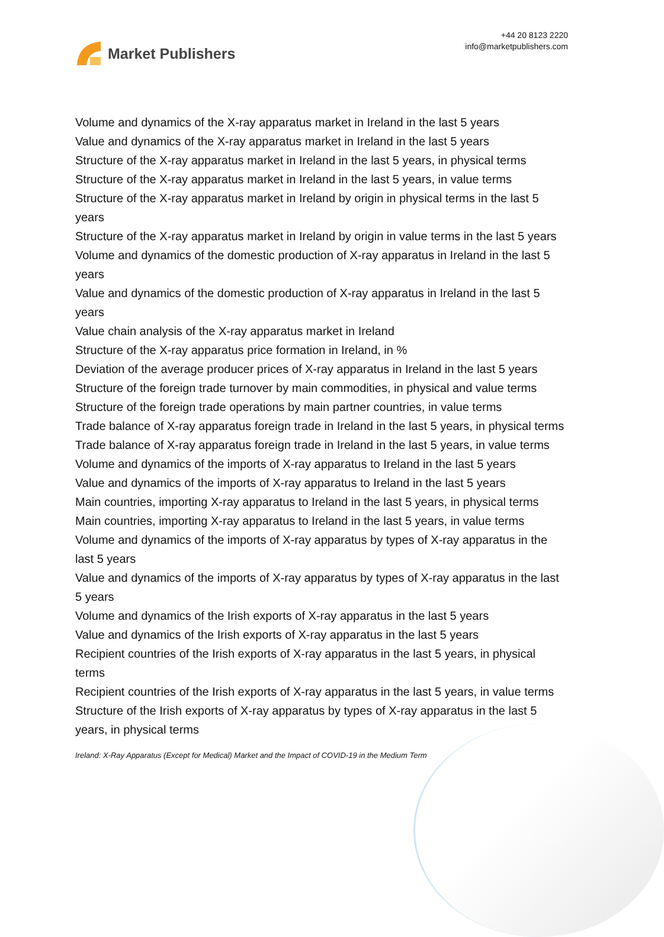Market Publishers
+44 20 8123 2220
info@marketpublishers.com
Volume and dynamics of the X-ray apparatus market in Ireland in the last 5 years
Value and dynamics of the X-ray apparatus market in Ireland in the last 5 years
Structure of the X-ray apparatus market in Ireland in the last 5 years, in physical terms
Structure of the X-ray apparatus market in Ireland in the last 5 years, in value terms
Structure of the X-ray apparatus market in Ireland by origin in physical terms in the last 5 years
Structure of the X-ray apparatus market in Ireland by origin in value terms in the last 5 years
Volume and dynamics of the domestic production of X-ray apparatus in Ireland in the last 5 years
Value and dynamics of the domestic production of X-ray apparatus in Ireland in the last 5 years
Value chain analysis of the X-ray apparatus market in Ireland
Structure of the X-ray apparatus price formation in Ireland, in %
Deviation of the average producer prices of X-ray apparatus in Ireland in the last 5 years
Structure of the foreign trade turnover by main commodities, in physical and value terms
Structure of the foreign trade operations by main partner countries, in value terms
Trade balance of X-ray apparatus foreign trade in Ireland in the last 5 years, in physical terms
Trade balance of X-ray apparatus foreign trade in Ireland in the last 5 years, in value terms
Volume and dynamics of the imports of X-ray apparatus to Ireland in the last 5 years
Value and dynamics of the imports of X-ray apparatus to Ireland in the last 5 years
Main countries, importing X-ray apparatus to Ireland in the last 5 years, in physical terms
Main countries, importing X-ray apparatus to Ireland in the last 5 years, in value terms
Volume and dynamics of the imports of X-ray apparatus by types of X-ray apparatus in the last 5 years
Value and dynamics of the imports of X-ray apparatus by types of X-ray apparatus in the last 5 years
Volume and dynamics of the Irish exports of X-ray apparatus in the last 5 years
Value and dynamics of the Irish exports of X-ray apparatus in the last 5 years
Recipient countries of the Irish exports of X-ray apparatus in the last 5 years, in physical terms
Recipient countries of the Irish exports of X-ray apparatus in the last 5 years, in value terms
Structure of the Irish exports of X-ray apparatus by types of X-ray apparatus in the last 5 years, in physical terms
Ireland: X-Ray Apparatus (Except for Medical) Market and the Impact of COVID-19 in the Medium Term